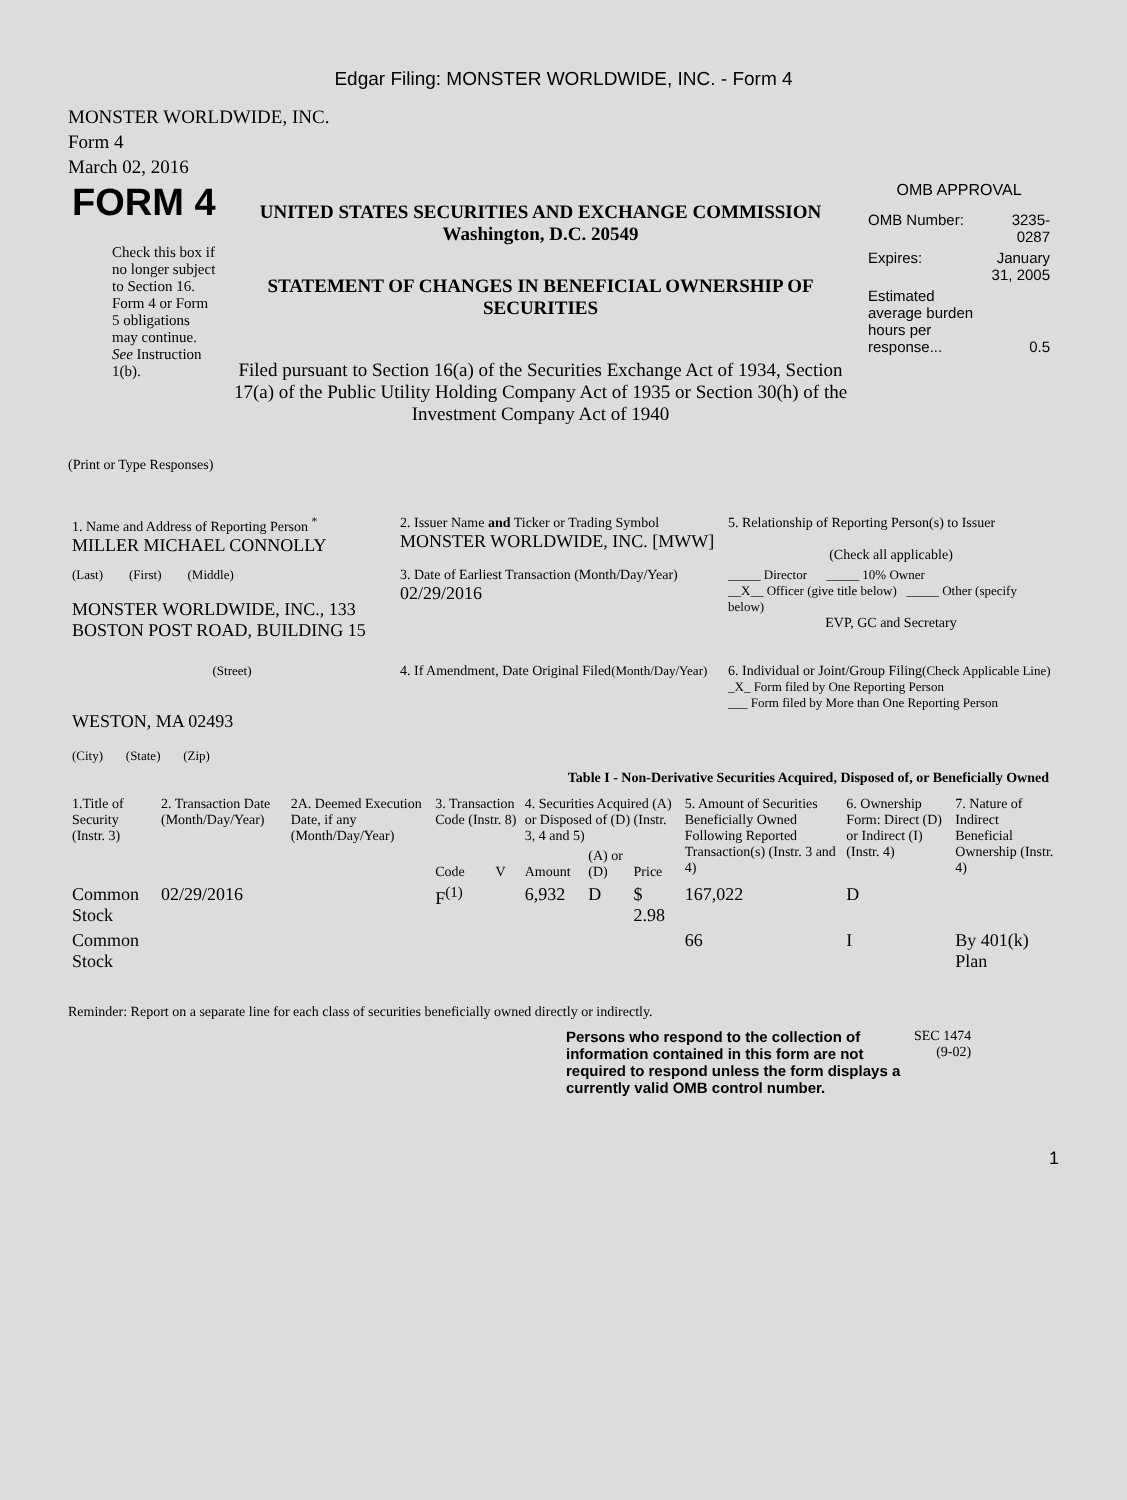Edgar Filing: MONSTER WORLDWIDE, INC. - Form 4
MONSTER WORLDWIDE, INC.
Form 4
March 02, 2016
| FORM 4 Check this box if no longer subject to Section 16. Form 4 or Form 5 obligations may continue. See Instruction 1(b). | UNITED STATES SECURITIES AND EXCHANGE COMMISSION Washington, D.C. 20549 STATEMENT OF CHANGES IN BENEFICIAL OWNERSHIP OF SECURITIES Filed pursuant to Section 16(a) of the Securities Exchange Act of 1934, Section 17(a) of the Public Utility Holding Company Act of 1935 or Section 30(h) of the Investment Company Act of 1940 | OMB APPROVAL / OMB Number: / 3235-0287 / / Expires: / January 31, 2005 / / Estimated average burden hours per response... / 0.5 / |
(Print or Type Responses)
| 1. Name and Address of Reporting Person <sup>*</sup> MILLER MICHAEL CONNOLLY | 2. Issuer Name and Ticker or Trading Symbol MONSTER WORLDWIDE, INC. [MWW] | 5. Relationship of Reporting Person(s) to Issuer (Check all applicable) |
| (Last) (First) (Middle) MONSTER WORLDWIDE, INC., 133 BOSTON POST ROAD, BUILDING 15 | 3. Date of Earliest Transaction (Month/Day/Year) 02/29/2016 | _____ Director _____ 10% Owner __X__ Officer (give title below) _____ Other (specify below) EVP, GC and Secretary |
| (Street) WESTON, MA 02493 (City) (State) (Zip) | 4. If Amendment, Date Original Filed (Month/Day/Year) | 6. Individual or Joint/Group Filing (Check Applicable Line) _X_ Form filed by One Reporting Person ___ Form filed by More than One Reporting Person |
Table I - Non-Derivative Securities Acquired, Disposed of, or Beneficially Owned
| 1.Title of Security (Instr. 3) | 2. Transaction Date (Month/Day/Year) | 2A. Deemed Execution Date, if any (Month/Day/Year) | 3. Transaction Code (Instr. 8) | | 4. Securities Acquired (A) or Disposed of (D) (Instr. 3, 4 and 5) | | | 5. Amount of Securities Beneficially Owned Following Reported Transaction(s) (Instr. 3 and 4) | 6. Ownership Form: Direct (D) or Indirect (I) (Instr. 4) | 7. Nature of Indirect Beneficial Ownership (Instr. 4) |
| --- | --- | --- | --- | --- | --- | --- | --- | --- | --- | --- |
| | | | Code | V | Amount | (A) or (D) | Price | | | |
| Common Stock | 02/29/2016 | | F<sup>(1)</sup> | | 6,932 | D | $ 2.98 | 167,022 | D | |
| Common Stock | | | | | | | | 66 | I | By 401(k) Plan |
Reminder: Report on a separate line for each class of securities beneficially owned directly or indirectly.
| Persons who respond to the collection of information contained in this form are not required to respond unless the form displays a currently valid OMB control number. | SEC 1474 (9-02) |
1